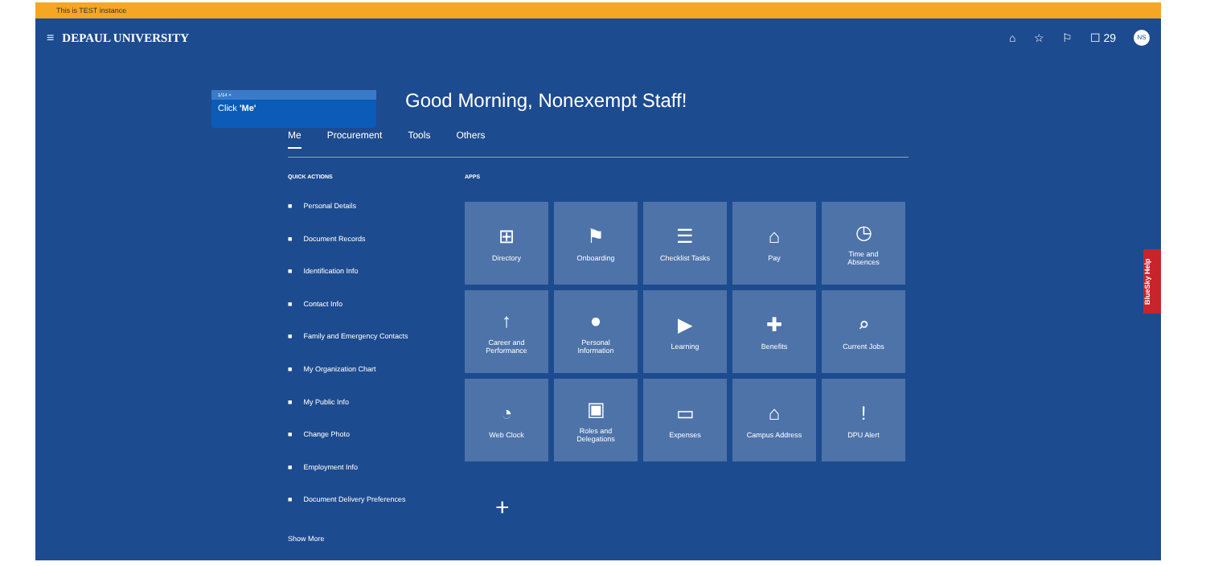This is TEST instance
≡ DEPAUL UNIVERSITY ⌂ ☆ ⚐ ☐ 29 NS
Good Morning, Nonexempt Staff!
Me Procurement Tools Others
QUICK ACTIONS
Personal Details
Document Records
Identification Info
Contact Info
Family and Emergency Contacts
My Organization Chart
My Public Info
Change Photo
Employment Info
Document Delivery Preferences
Show More
APPS
⊞
Directory
⚑
Onboarding
☰
Checklist Tasks
⌂
Pay
◷
Time and
Absences
↑
Career and
Performance
●
Personal
Information
▶
Learning
✚
Benefits
⌕
Current Jobs
◔
Web Clock
▣
Roles and
Delegations
▭
Expenses
⌂
Campus Address
!
DPU Alert
+
1/14 ×
Click 'Me'
BlueSky Help